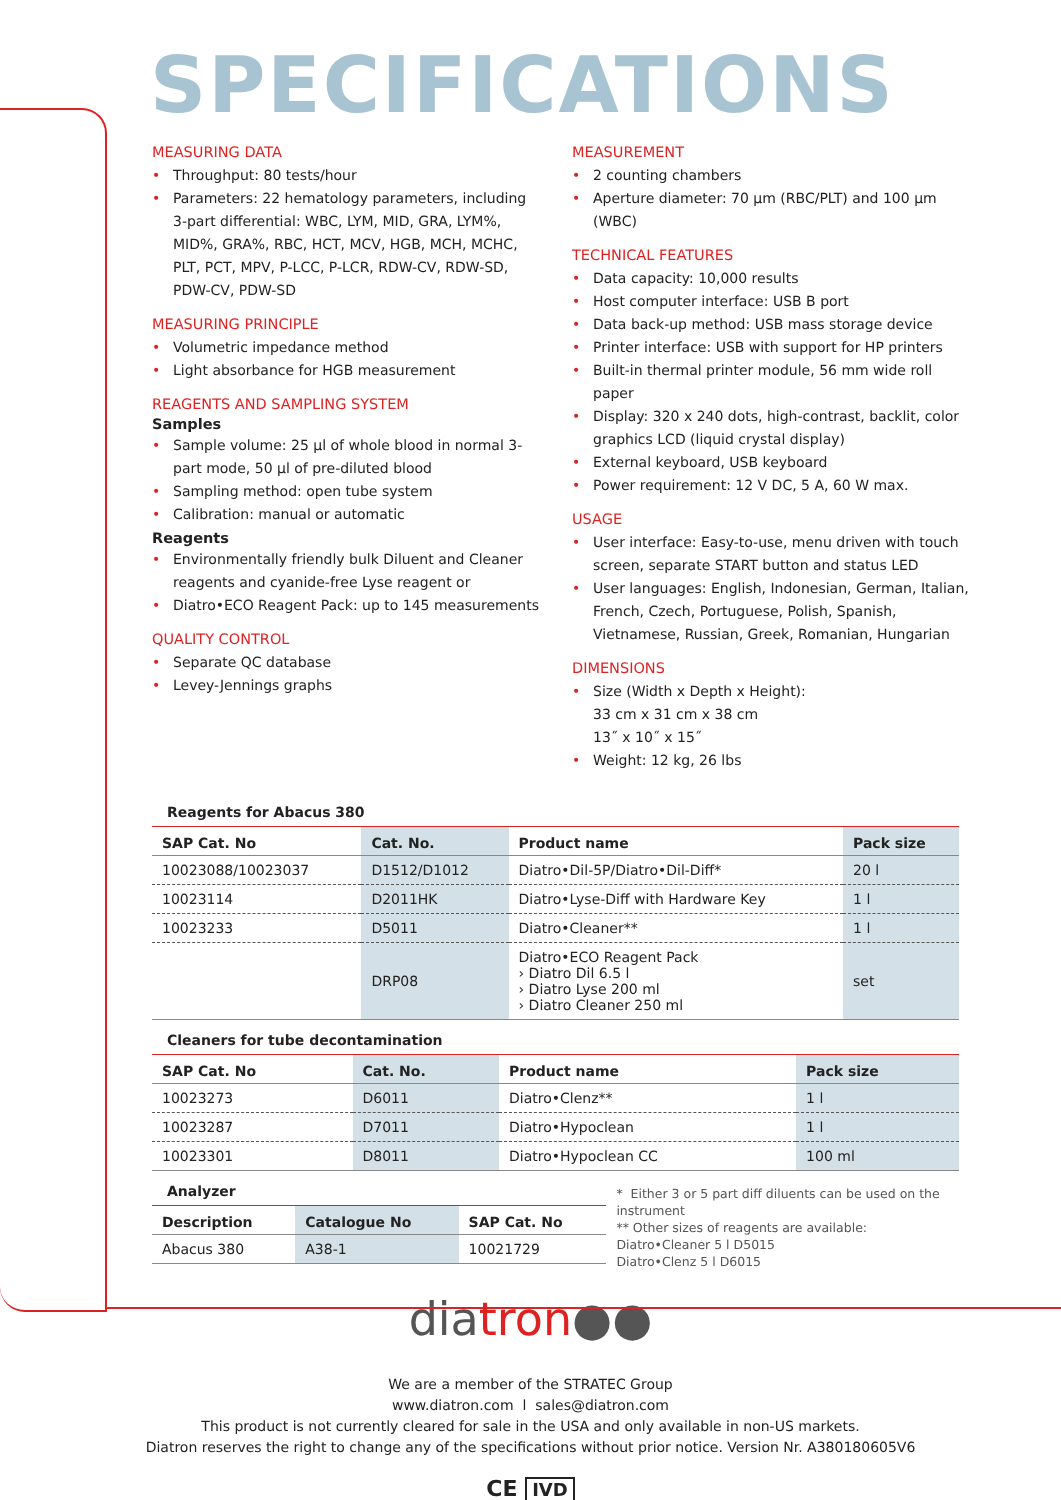SPECIFICATIONS
MEASURING DATA
• Throughput: 80 tests/hour
• Parameters: 22 hematology parameters, including 3-part differential: WBC, LYM, MID, GRA, LYM%, MID%, GRA%, RBC, HCT, MCV, HGB, MCH, MCHC, PLT, PCT, MPV, P-LCC, P-LCR, RDW-CV, RDW-SD, PDW-CV, PDW-SD
MEASURING PRINCIPLE
• Volumetric impedance method
• Light absorbance for HGB measurement
REAGENTS AND SAMPLING SYSTEM
Samples
• Sample volume: 25 µl of whole blood in normal 3-part mode, 50 µl of pre-diluted blood
• Sampling method: open tube system
• Calibration: manual or automatic
Reagents
• Environmentally friendly bulk Diluent and Cleaner reagents and cyanide-free Lyse reagent or
• Diatro•ECO Reagent Pack: up to 145 measurements
QUALITY CONTROL
• Separate QC database
• Levey-Jennings graphs
MEASUREMENT
• 2 counting chambers
• Aperture diameter: 70 µm (RBC/PLT) and 100 µm (WBC)
TECHNICAL FEATURES
• Data capacity: 10,000 results
• Host computer interface: USB B port
• Data back-up method: USB mass storage device
• Printer interface: USB with support for HP printers
• Built-in thermal printer module, 56 mm wide roll paper
• Display: 320 x 240 dots, high-contrast, backlit, color graphics LCD (liquid crystal display)
• External keyboard, USB keyboard
• Power requirement: 12 V DC, 5 A, 60 W max.
USAGE
• User interface: Easy-to-use, menu driven with touch screen, separate START button and status LED
• User languages: English, Indonesian, German, Italian, French, Czech, Portuguese, Polish, Spanish, Vietnamese, Russian, Greek, Romanian, Hungarian
DIMENSIONS
• Size (Width x Depth x Height):
33 cm x 31 cm x 38 cm
13˝ x 10˝ x 15˝
• Weight: 12 kg, 26 lbs
Reagents for Abacus 380
| SAP Cat. No | Cat. No. | Product name | Pack size |
| --- | --- | --- | --- |
| 10023088/10023037 | D1512/D1012 | Diatro•Dil-5P/Diatro•Dil-Diff* | 20 l |
| 10023114 | D2011HK | Diatro•Lyse-Diff with Hardware Key | 1 l |
| 10023233 | D5011 | Diatro•Cleaner** | 1 l |
| | DRP08 | Diatro•ECO Reagent Pack › Diatro Dil 6.5 l › Diatro Lyse 200 ml › Diatro Cleaner 250 ml | set |
Cleaners for tube decontamination
| SAP Cat. No | Cat. No. | Product name | Pack size |
| --- | --- | --- | --- |
| 10023273 | D6011 | Diatro•Clenz** | 1 l |
| 10023287 | D7011 | Diatro•Hypoclean | 1 l |
| 10023301 | D8011 | Diatro•Hypoclean CC | 100 ml |
Analyzer
| Description | Catalogue No | SAP Cat. No |
| --- | --- | --- |
| Abacus 380 | A38-1 | 10021729 |
* Either 3 or 5 part diff diluents can be used on the instrument
** Other sizes of reagents are available:
Diatro•Cleaner 5 l D5015
Diatro•Clenz 5 l D6015
diatron●●
We are a member of the STRATEC Group
www.diatron.com l sales@diatron.com
This product is not currently cleared for sale in the USA and only available in non-US markets.
Diatron reserves the right to change any of the specifications without prior notice. Version Nr. A380180605V6
CE IVD